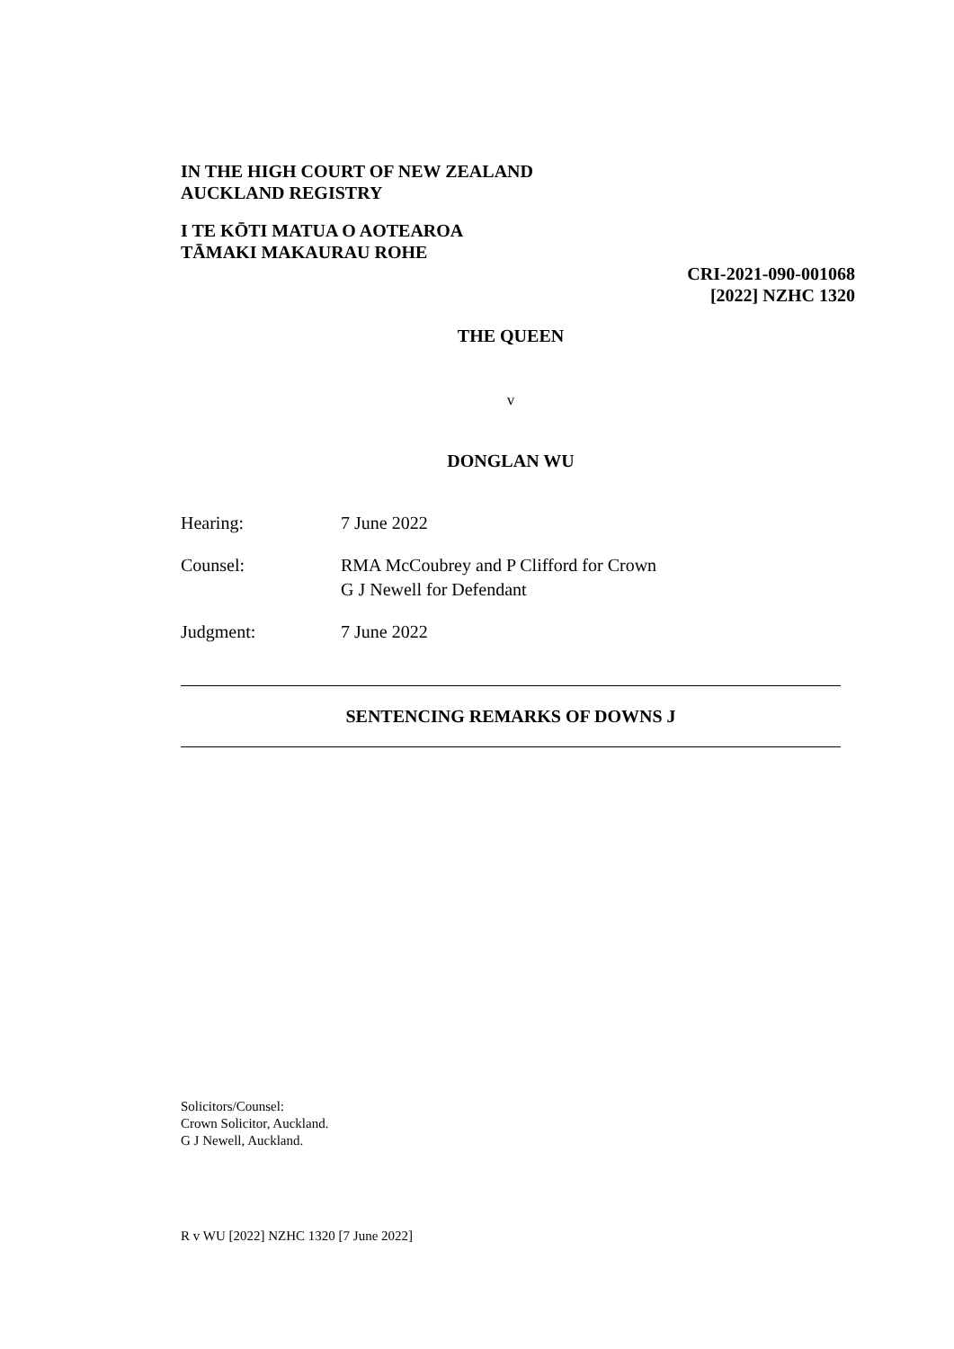IN THE HIGH COURT OF NEW ZEALAND
AUCKLAND REGISTRY
I TE KŌTI MATUA O AOTEAROA
TĀMAKI MAKAURAU ROHE
CRI-2021-090-001068
[2022] NZHC 1320
THE QUEEN
v
DONGLAN WU
Hearing: 7 June 2022
Counsel: RMA McCoubrey and P Clifford for Crown
G J Newell for Defendant
Judgment: 7 June 2022
SENTENCING REMARKS OF DOWNS J
Solicitors/Counsel:
Crown Solicitor, Auckland.
G J Newell, Auckland.
R v WU [2022] NZHC 1320 [7 June 2022]